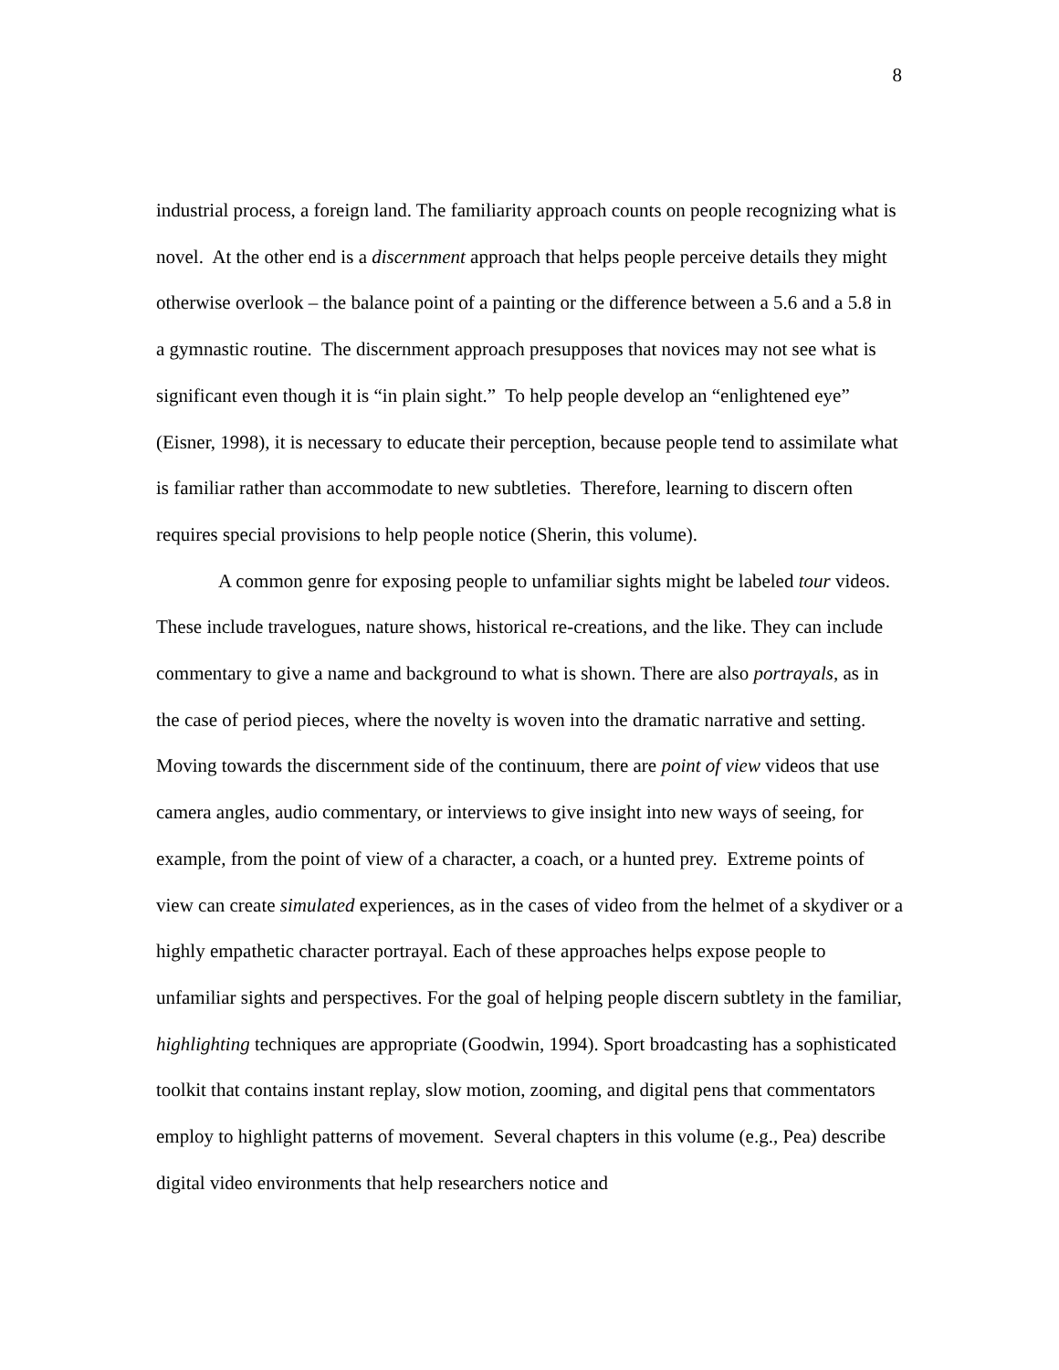8
industrial process, a foreign land. The familiarity approach counts on people recognizing what is novel. At the other end is a discernment approach that helps people perceive details they might otherwise overlook – the balance point of a painting or the difference between a 5.6 and a 5.8 in a gymnastic routine. The discernment approach presupposes that novices may not see what is significant even though it is “in plain sight.” To help people develop an “enlightened eye” (Eisner, 1998), it is necessary to educate their perception, because people tend to assimilate what is familiar rather than accommodate to new subtleties. Therefore, learning to discern often requires special provisions to help people notice (Sherin, this volume).
A common genre for exposing people to unfamiliar sights might be labeled tour videos. These include travelogues, nature shows, historical re-creations, and the like. They can include commentary to give a name and background to what is shown. There are also portrayals, as in the case of period pieces, where the novelty is woven into the dramatic narrative and setting. Moving towards the discernment side of the continuum, there are point of view videos that use camera angles, audio commentary, or interviews to give insight into new ways of seeing, for example, from the point of view of a character, a coach, or a hunted prey. Extreme points of view can create simulated experiences, as in the cases of video from the helmet of a skydiver or a highly empathetic character portrayal. Each of these approaches helps expose people to unfamiliar sights and perspectives. For the goal of helping people discern subtlety in the familiar, highlighting techniques are appropriate (Goodwin, 1994). Sport broadcasting has a sophisticated toolkit that contains instant replay, slow motion, zooming, and digital pens that commentators employ to highlight patterns of movement. Several chapters in this volume (e.g., Pea) describe digital video environments that help researchers notice and